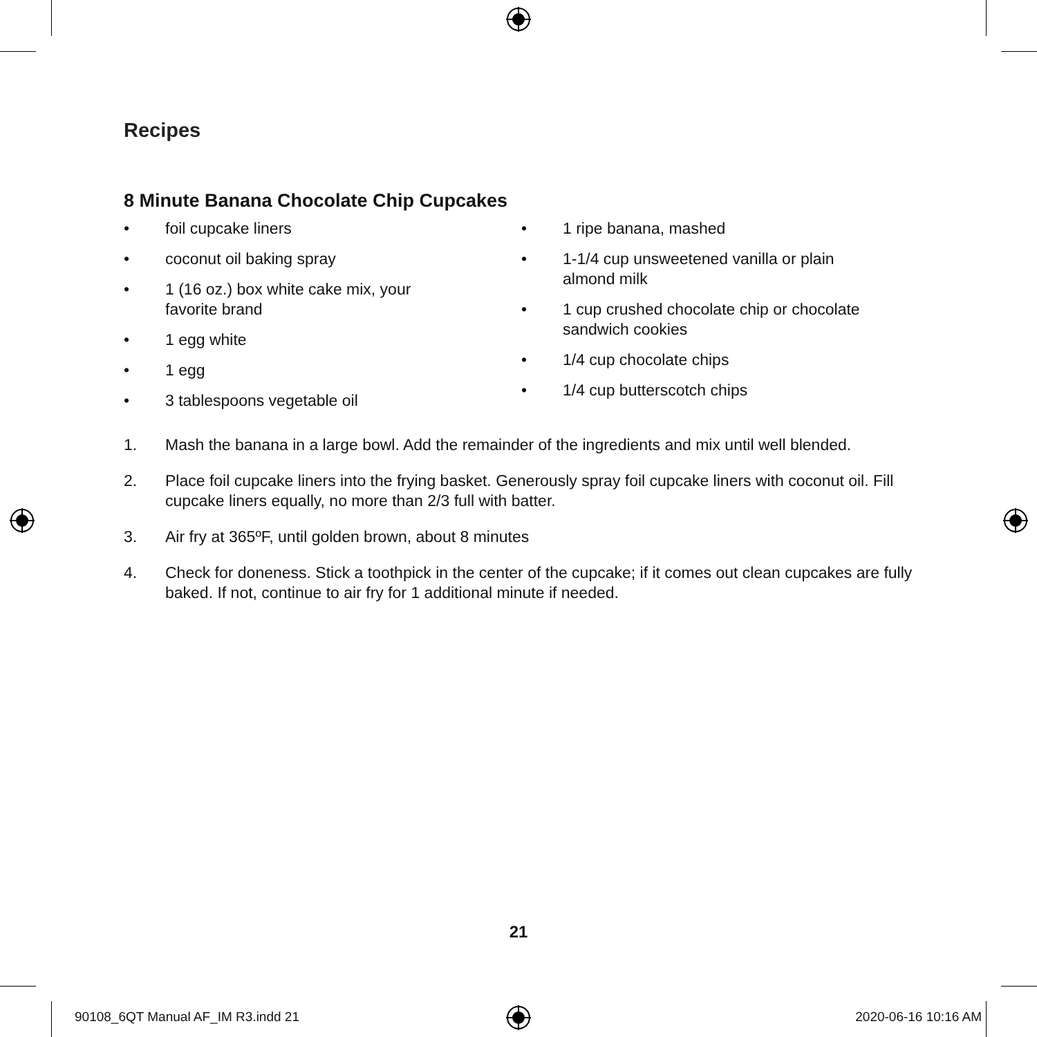Recipes
8 Minute Banana Chocolate Chip Cupcakes
• foil cupcake liners
• coconut oil baking spray
• 1 (16 oz.) box white cake mix, your
favorite brand
• 1 egg white
• 1 egg
• 3 tablespoons vegetable oil
• 1 ripe banana, mashed
• 1-1/4 cup unsweetened vanilla or plain
almond milk
• 1 cup crushed chocolate chip or chocolate
sandwich cookies
• 1/4 cup chocolate chips
• 1/4 cup butterscotch chips
1. Mash the banana in a large bowl. Add the remainder of the ingredients and mix until well blended.
2. Place foil cupcake liners into the frying basket. Generously spray foil cupcake liners with coconut oil. Fill cupcake liners equally, no more than 2/3 full with batter.
3. Air fry at 365ºF, until golden brown, about 8 minutes
4. Check for doneness. Stick a toothpick in the center of the cupcake; if it comes out clean cupcakes are fully baked. If not, continue to air fry for 1 additional minute if needed.
21
90108_6QT Manual AF_IM R3.indd 21
2020-06-16 10:16 AM